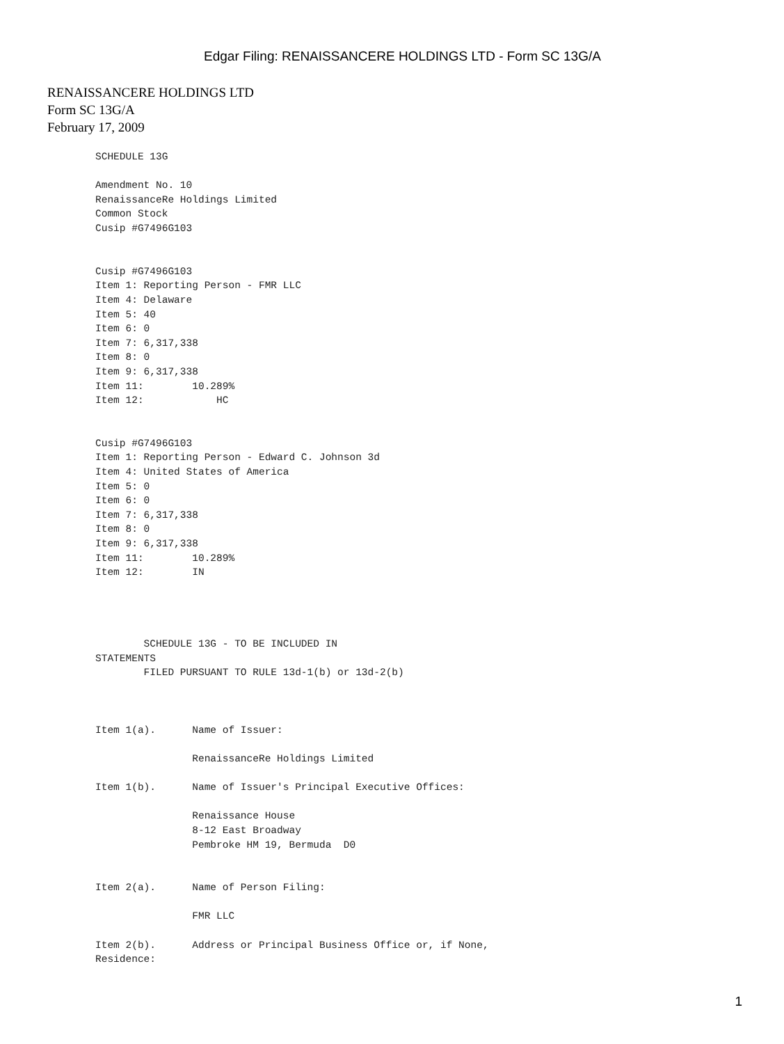Edgar Filing: RENAISSANCERE HOLDINGS LTD - Form SC 13G/A
RENAISSANCERE HOLDINGS LTD
Form SC 13G/A
February 17, 2009
SCHEDULE 13G

Amendment No. 10
RenaissanceRe Holdings Limited
Common Stock
Cusip #G7496G103


Cusip #G7496G103
Item 1: Reporting Person - FMR LLC
Item 4: Delaware
Item 5: 40
Item 6: 0
Item 7: 6,317,338
Item 8: 0
Item 9: 6,317,338
Item 11:        10.289%
Item 12:            HC


Cusip #G7496G103
Item 1: Reporting Person - Edward C. Johnson 3d
Item 4: United States of America
Item 5: 0
Item 6: 0
Item 7: 6,317,338
Item 8: 0
Item 9: 6,317,338
Item 11:        10.289%
Item 12:        IN




        SCHEDULE 13G - TO BE INCLUDED IN
STATEMENTS
        FILED PURSUANT TO RULE 13d-1(b) or 13d-2(b)



Item 1(a).      Name of Issuer:

                RenaissanceRe Holdings Limited

Item 1(b).      Name of Issuer's Principal Executive Offices:

                Renaissance House
                8-12 East Broadway
                Pembroke HM 19, Bermuda  D0


Item 2(a).      Name of Person Filing:

                FMR LLC

Item 2(b).      Address or Principal Business Office or, if None,
Residence:
1